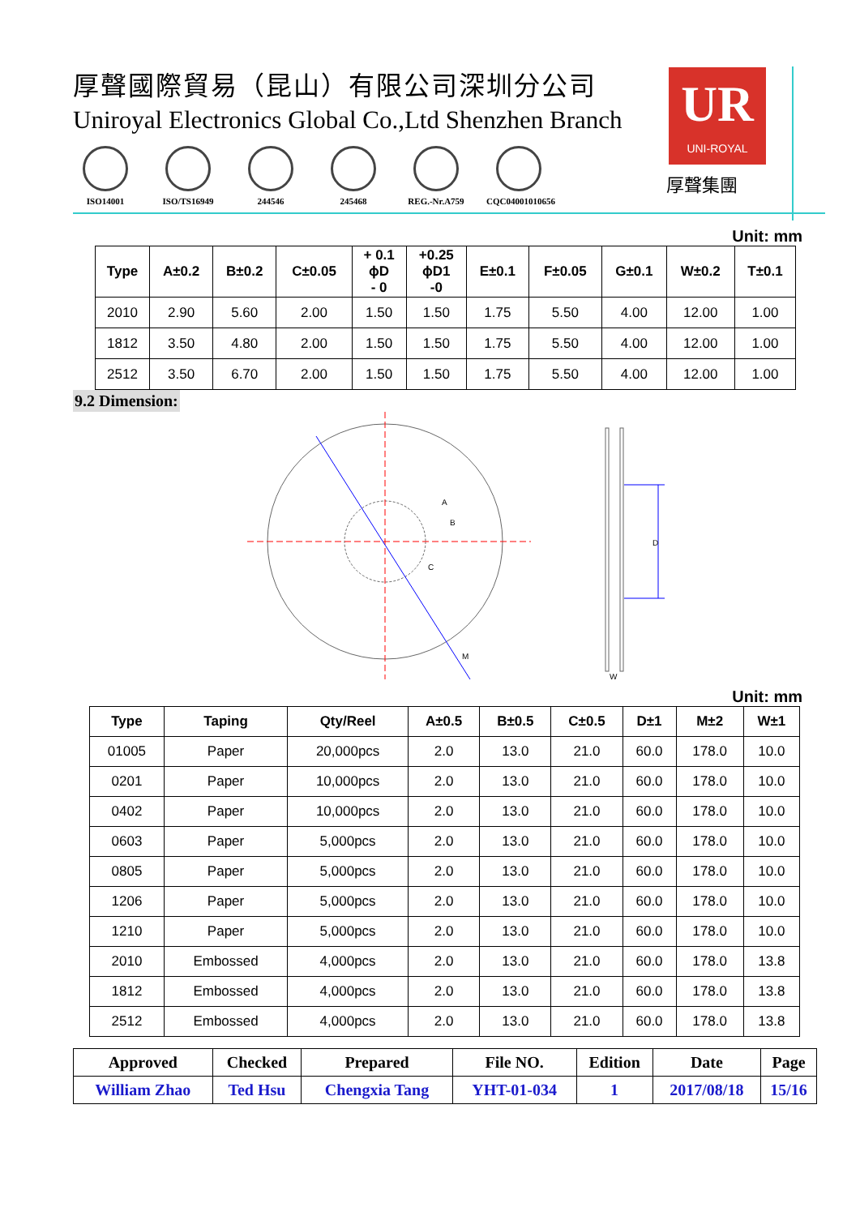厚聲國際貿易（昆山）有限公司深圳分公司
Uniroyal Electronics Global Co.,Ltd Shenzhen Branch
ISO14001 ISO/TS16949 244546 245468 REG.-Nr.A759 CQC04001010656
UR
UNI-ROYAL
厚聲集團
Unit: mm
| Type | A±0.2 | B±0.2 | C±0.05 | + 0.1 ϕD - 0 | +0.25 ϕD1 -0 | E±0.1 | F±0.05 | G±0.1 | W±0.2 | T±0.1 |
| --- | --- | --- | --- | --- | --- | --- | --- | --- | --- | --- |
| 2010 | 2.90 | 5.60 | 2.00 | 1.50 | 1.50 | 1.75 | 5.50 | 4.00 | 12.00 | 1.00 |
| 1812 | 3.50 | 4.80 | 2.00 | 1.50 | 1.50 | 1.75 | 5.50 | 4.00 | 12.00 | 1.00 |
| 2512 | 3.50 | 6.70 | 2.00 | 1.50 | 1.50 | 1.75 | 5.50 | 4.00 | 12.00 | 1.00 |
9.2 Dimension:
A
B
C
M
D
W
Unit: mm
| Type | Taping | Qty/Reel | A±0.5 | B±0.5 | C±0.5 | D±1 | M±2 | W±1 |
| --- | --- | --- | --- | --- | --- | --- | --- | --- |
| 01005 | Paper | 20,000pcs | 2.0 | 13.0 | 21.0 | 60.0 | 178.0 | 10.0 |
| 0201 | Paper | 10,000pcs | 2.0 | 13.0 | 21.0 | 60.0 | 178.0 | 10.0 |
| 0402 | Paper | 10,000pcs | 2.0 | 13.0 | 21.0 | 60.0 | 178.0 | 10.0 |
| 0603 | Paper | 5,000pcs | 2.0 | 13.0 | 21.0 | 60.0 | 178.0 | 10.0 |
| 0805 | Paper | 5,000pcs | 2.0 | 13.0 | 21.0 | 60.0 | 178.0 | 10.0 |
| 1206 | Paper | 5,000pcs | 2.0 | 13.0 | 21.0 | 60.0 | 178.0 | 10.0 |
| 1210 | Paper | 5,000pcs | 2.0 | 13.0 | 21.0 | 60.0 | 178.0 | 10.0 |
| 2010 | Embossed | 4,000pcs | 2.0 | 13.0 | 21.0 | 60.0 | 178.0 | 13.8 |
| 1812 | Embossed | 4,000pcs | 2.0 | 13.0 | 21.0 | 60.0 | 178.0 | 13.8 |
| 2512 | Embossed | 4,000pcs | 2.0 | 13.0 | 21.0 | 60.0 | 178.0 | 13.8 |
| Approved | Checked | Prepared | File NO. | Edition | Date | Page |
| William Zhao | Ted Hsu | Chengxia Tang | YHT-01-034 | 1 | 2017/08/18 | 15/16 |